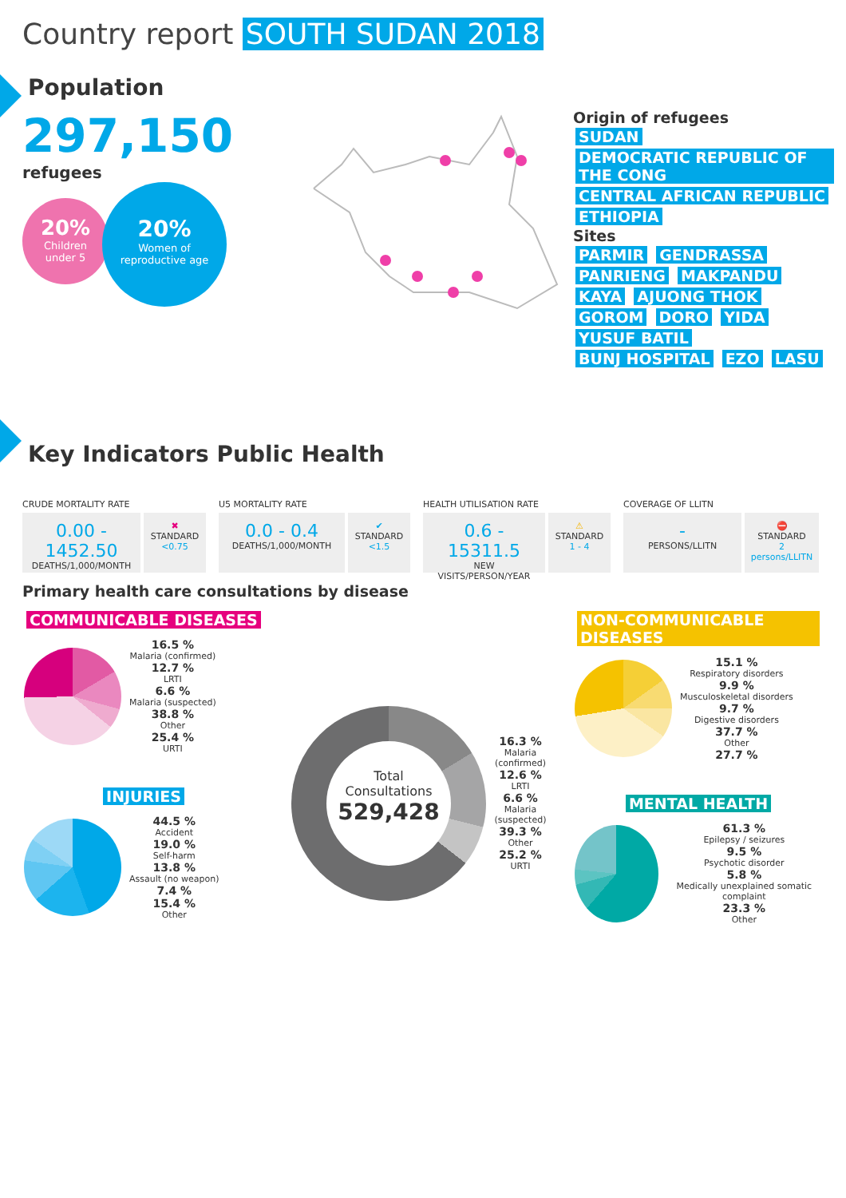Country report SOUTH SUDAN 2018
Population
297,150 refugees
20%
Children
under 5
20%
Women of
reproductive age
Origin of refugees
SUDAN DEMOCRATIC REPUBLIC OF THE CONG CENTRAL AFRICAN REPUBLIC ETHIOPIA
Sites
PARMIR GENDRASSA PANRIENG MAKPANDU KAYA AJUONG THOK GOROM DORO YIDA YUSUF BATIL BUNJ HOSPITAL EZO LASU
Key Indicators Public Health
CRUDE MORTALITY RATE
0.00 - 1452.50
DEATHS/1,000/MONTH
✖
STANDARD
<0.75
U5 MORTALITY RATE
0.0 - 0.4
DEATHS/1,000/MONTH
✔
STANDARD
<1.5
HEALTH UTILISATION RATE
0.6 - 15311.5
NEW VISITS/PERSON/YEAR
⚠
STANDARD
1 - 4
COVERAGE OF LLITN
-
PERSONS/LLITN
⛔
STANDARD
2 persons/LLITN
Primary health care consultations by disease
COMMUNICABLE DISEASES
16.5 %
Malaria (confirmed)
12.7 %
LRTI
6.6 %
Malaria (suspected)
38.8 %
Other
25.4 %
URTI
INJURIES
44.5 %
Accident
19.0 %
Self-harm
13.8 %
Assault (no weapon)
7.4 %
15.4 %
Other
Total
Consultations
529,428
16.3 %
Malaria (confirmed)
12.6 %
LRTI
6.6 %
Malaria (suspected)
39.3 %
Other
25.2 %
URTI
NON-COMMUNICABLE DISEASES
15.1 %
Respiratory disorders
9.9 %
Musculoskeletal disorders
9.7 %
Digestive disorders
37.7 %
Other
27.7 %
MENTAL HEALTH
61.3 %
Epilepsy / seizures
9.5 %
Psychotic disorder
5.8 %
Medically unexplained somatic complaint
23.3 %
Other